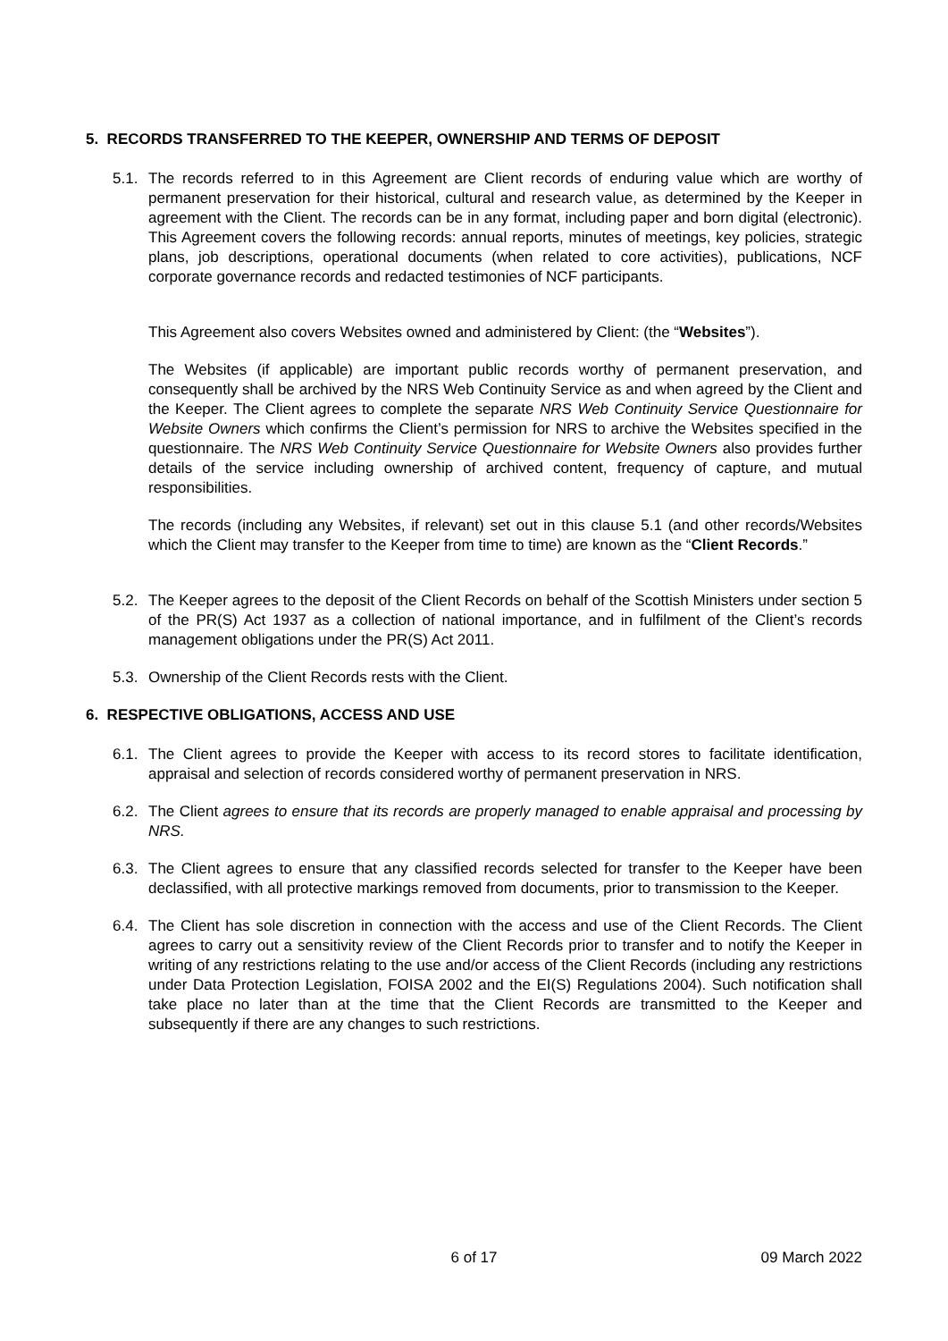5. RECORDS TRANSFERRED TO THE KEEPER, OWNERSHIP AND TERMS OF DEPOSIT
5.1.
The records referred to in this Agreement are Client records of enduring value which are worthy of permanent preservation for their historical, cultural and research value, as determined by the Keeper in agreement with the Client. The records can be in any format, including paper and born digital (electronic). This Agreement covers the following records: annual reports, minutes of meetings, key policies, strategic plans, job descriptions, operational documents (when related to core activities), publications, NCF corporate governance records and redacted testimonies of NCF participants.
This Agreement also covers Websites owned and administered by Client: (the “Websites”).
The Websites (if applicable) are important public records worthy of permanent preservation, and consequently shall be archived by the NRS Web Continuity Service as and when agreed by the Client and the Keeper. The Client agrees to complete the separate NRS Web Continuity Service Questionnaire for Website Owners which confirms the Client’s permission for NRS to archive the Websites specified in the questionnaire. The NRS Web Continuity Service Questionnaire for Website Owners also provides further details of the service including ownership of archived content, frequency of capture, and mutual responsibilities.
The records (including any Websites, if relevant) set out in this clause 5.1 (and other records/Websites which the Client may transfer to the Keeper from time to time) are known as the “Client Records.”
5.2.
The Keeper agrees to the deposit of the Client Records on behalf of the Scottish Ministers under section 5 of the PR(S) Act 1937 as a collection of national importance, and in fulfilment of the Client’s records management obligations under the PR(S) Act 2011.
5.3.
Ownership of the Client Records rests with the Client.
6. RESPECTIVE OBLIGATIONS, ACCESS AND USE
6.1.
The Client agrees to provide the Keeper with access to its record stores to facilitate identification, appraisal and selection of records considered worthy of permanent preservation in NRS.
6.2.
The Client agrees to ensure that its records are properly managed to enable appraisal and processing by NRS.
6.3.
The Client agrees to ensure that any classified records selected for transfer to the Keeper have been declassified, with all protective markings removed from documents, prior to transmission to the Keeper.
6.4.
The Client has sole discretion in connection with the access and use of the Client Records. The Client agrees to carry out a sensitivity review of the Client Records prior to transfer and to notify the Keeper in writing of any restrictions relating to the use and/or access of the Client Records (including any restrictions under Data Protection Legislation, FOISA 2002 and the EI(S) Regulations 2004). Such notification shall take place no later than at the time that the Client Records are transmitted to the Keeper and subsequently if there are any changes to such restrictions.
6 of 17 09 March 2022